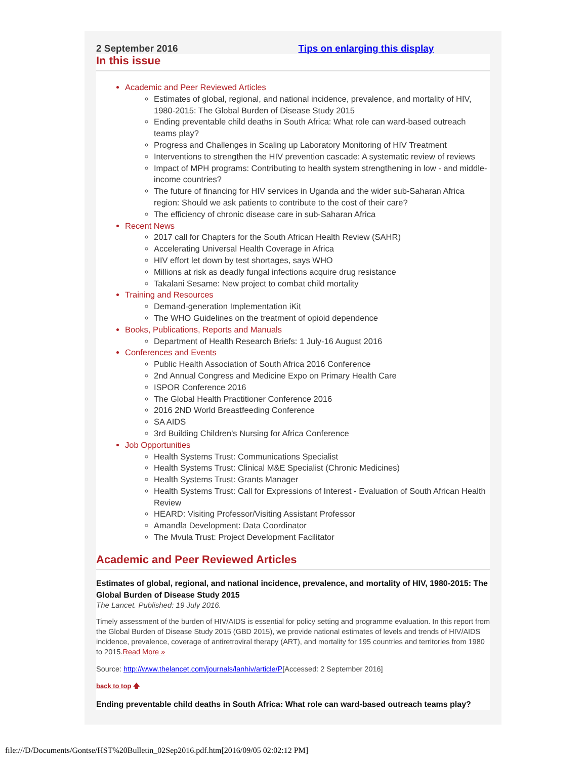2 September 2016 Tips on enlarging this display
In this issue
Academic and Peer Reviewed Articles
Estimates of global, regional, and national incidence, prevalence, and mortality of HIV, 1980-2015: The Global Burden of Disease Study 2015
Ending preventable child deaths in South Africa: What role can ward-based outreach teams play?
Progress and Challenges in Scaling up Laboratory Monitoring of HIV Treatment
Interventions to strengthen the HIV prevention cascade: A systematic review of reviews
Impact of MPH programs: Contributing to health system strengthening in low - and middle-income countries?
The future of financing for HIV services in Uganda and the wider sub-Saharan Africa region: Should we ask patients to contribute to the cost of their care?
The efficiency of chronic disease care in sub-Saharan Africa
Recent News
2017 call for Chapters for the South African Health Review (SAHR)
Accelerating Universal Health Coverage in Africa
HIV effort let down by test shortages, says WHO
Millions at risk as deadly fungal infections acquire drug resistance
Takalani Sesame: New project to combat child mortality
Training and Resources
Demand-generation Implementation iKit
The WHO Guidelines on the treatment of opioid dependence
Books, Publications, Reports and Manuals
Department of Health Research Briefs: 1 July-16 August 2016
Conferences and Events
Public Health Association of South Africa 2016 Conference
2nd Annual Congress and Medicine Expo on Primary Health Care
ISPOR Conference 2016
The Global Health Practitioner Conference 2016
2016 2ND World Breastfeeding Conference
SA AIDS
3rd Building Children's Nursing for Africa Conference
Job Opportunities
Health Systems Trust: Communications Specialist
Health Systems Trust: Clinical M&E Specialist (Chronic Medicines)
Health Systems Trust: Grants Manager
Health Systems Trust: Call for Expressions of Interest - Evaluation of South African Health Review
HEARD: Visiting Professor/Visiting Assistant Professor
Amandla Development: Data Coordinator
The Mvula Trust: Project Development Facilitator
Academic and Peer Reviewed Articles
Estimates of global, regional, and national incidence, prevalence, and mortality of HIV, 1980-2015: The Global Burden of Disease Study 2015
The Lancet. Published: 19 July 2016.
Timely assessment of the burden of HIV/AIDS is essential for policy setting and programme evaluation. In this report from the Global Burden of Disease Study 2015 (GBD 2015), we provide national estimates of levels and trends of HIV/AIDS incidence, prevalence, coverage of antiretroviral therapy (ART), and mortality for 195 countries and territories from 1980 to 2015.Read More »
Source: http://www.thelancet.com/journals/lanhiv/article/P[Accessed: 2 September 2016]
back to top 🡅
Ending preventable child deaths in South Africa: What role can ward-based outreach teams play?
file:///D/Documents/Gontse/HST%20Bulletin_02Sep2016.pdf.htm[2016/09/05 02:02:12 PM]